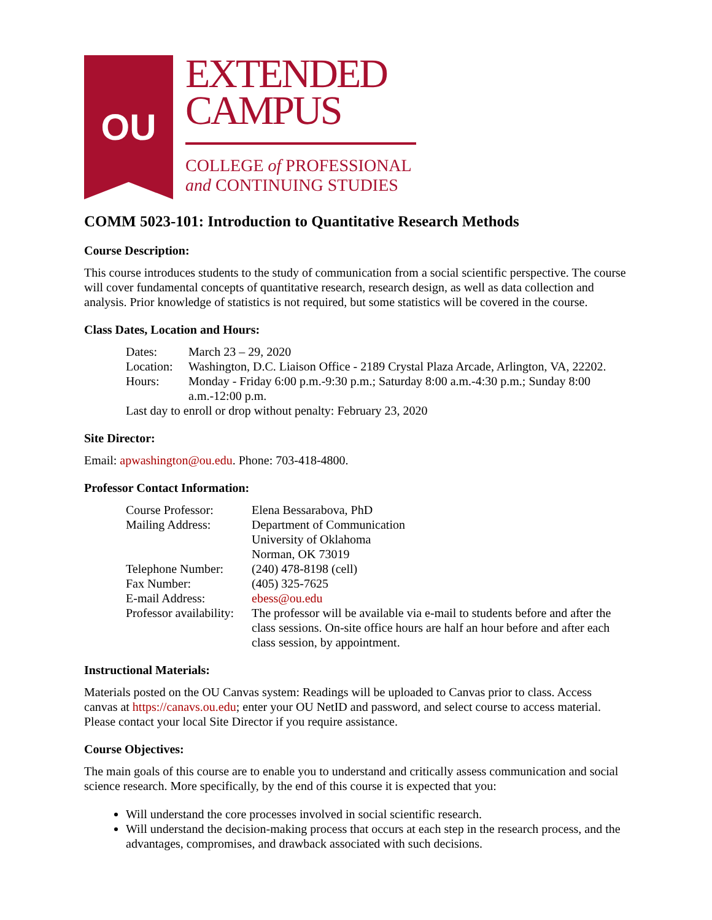OU
EXTENDED
CAMPUS
COLLEGE of PROFESSIONAL
and CONTINUING STUDIES
COMM 5023-101: Introduction to Quantitative Research Methods
Course Description:
This course introduces students to the study of communication from a social scientific perspective. The course will cover fundamental concepts of quantitative research, research design, as well as data collection and analysis. Prior knowledge of statistics is not required, but some statistics will be covered in the course.
Class Dates, Location and Hours:
| Dates: | March 23 – 29, 2020 |
| Location: | Washington, D.C. Liaison Office - 2189 Crystal Plaza Arcade, Arlington, VA, 22202. |
| Hours: | Monday - Friday 6:00 p.m.-9:30 p.m.; Saturday 8:00 a.m.-4:30 p.m.; Sunday 8:00 a.m.-12:00 p.m. |
| Last day to enroll or drop without penalty: February 23, 2020 | |
Site Director:
Email: apwashington@ou.edu. Phone: 703-418-4800.
Professor Contact Information:
| Course Professor: | Elena Bessarabova, PhD |
| Mailing Address: | Department of Communication University of Oklahoma Norman, OK 73019 |
| Telephone Number: | (240) 478-8198 (cell) |
| Fax Number: | (405) 325-7625 |
| E-mail Address: | ebess@ou.edu |
| Professor availability: | The professor will be available via e-mail to students before and after the class sessions. On-site office hours are half an hour before and after each class session, by appointment. |
Instructional Materials:
Materials posted on the OU Canvas system: Readings will be uploaded to Canvas prior to class. Access canvas at https://canavs.ou.edu; enter your OU NetID and password, and select course to access material. Please contact your local Site Director if you require assistance.
Course Objectives:
The main goals of this course are to enable you to understand and critically assess communication and social science research. More specifically, by the end of this course it is expected that you:
Will understand the core processes involved in social scientific research.
Will understand the decision-making process that occurs at each step in the research process, and the advantages, compromises, and drawback associated with such decisions.